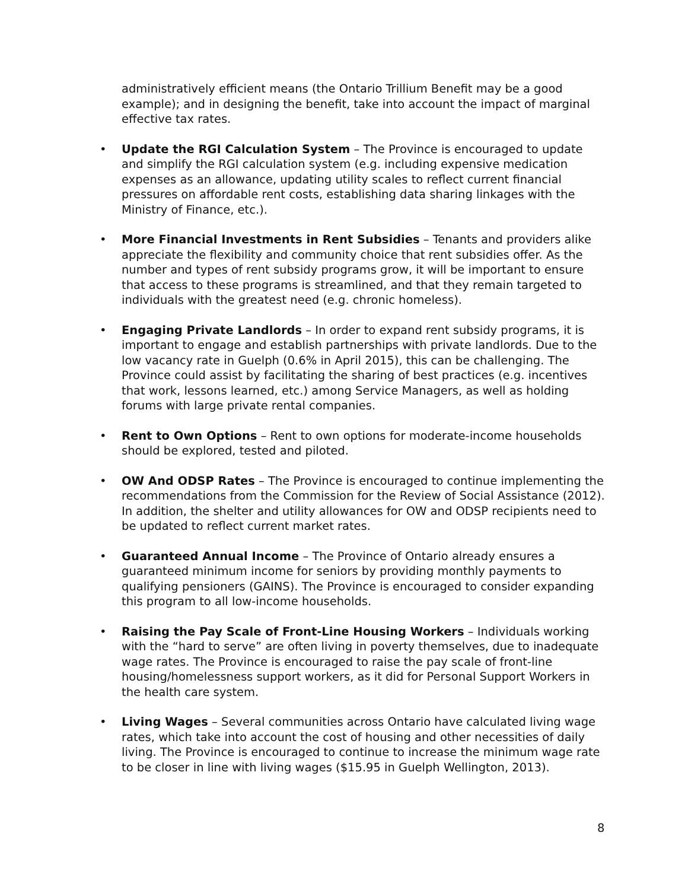administratively efficient means (the Ontario Trillium Benefit may be a good example); and in designing the benefit, take into account the impact of marginal effective tax rates.
• Update the RGI Calculation System – The Province is encouraged to update and simplify the RGI calculation system (e.g. including expensive medication expenses as an allowance, updating utility scales to reflect current financial pressures on affordable rent costs, establishing data sharing linkages with the Ministry of Finance, etc.).
• More Financial Investments in Rent Subsidies – Tenants and providers alike appreciate the flexibility and community choice that rent subsidies offer. As the number and types of rent subsidy programs grow, it will be important to ensure that access to these programs is streamlined, and that they remain targeted to individuals with the greatest need (e.g. chronic homeless).
• Engaging Private Landlords – In order to expand rent subsidy programs, it is important to engage and establish partnerships with private landlords. Due to the low vacancy rate in Guelph (0.6% in April 2015), this can be challenging. The Province could assist by facilitating the sharing of best practices (e.g. incentives that work, lessons learned, etc.) among Service Managers, as well as holding forums with large private rental companies.
• Rent to Own Options – Rent to own options for moderate-income households should be explored, tested and piloted.
• OW And ODSP Rates – The Province is encouraged to continue implementing the recommendations from the Commission for the Review of Social Assistance (2012). In addition, the shelter and utility allowances for OW and ODSP recipients need to be updated to reflect current market rates.
• Guaranteed Annual Income – The Province of Ontario already ensures a guaranteed minimum income for seniors by providing monthly payments to qualifying pensioners (GAINS). The Province is encouraged to consider expanding this program to all low-income households.
• Raising the Pay Scale of Front-Line Housing Workers – Individuals working with the “hard to serve” are often living in poverty themselves, due to inadequate wage rates. The Province is encouraged to raise the pay scale of front-line housing/homelessness support workers, as it did for Personal Support Workers in the health care system.
• Living Wages – Several communities across Ontario have calculated living wage rates, which take into account the cost of housing and other necessities of daily living. The Province is encouraged to continue to increase the minimum wage rate to be closer in line with living wages ($15.95 in Guelph Wellington, 2013).
8